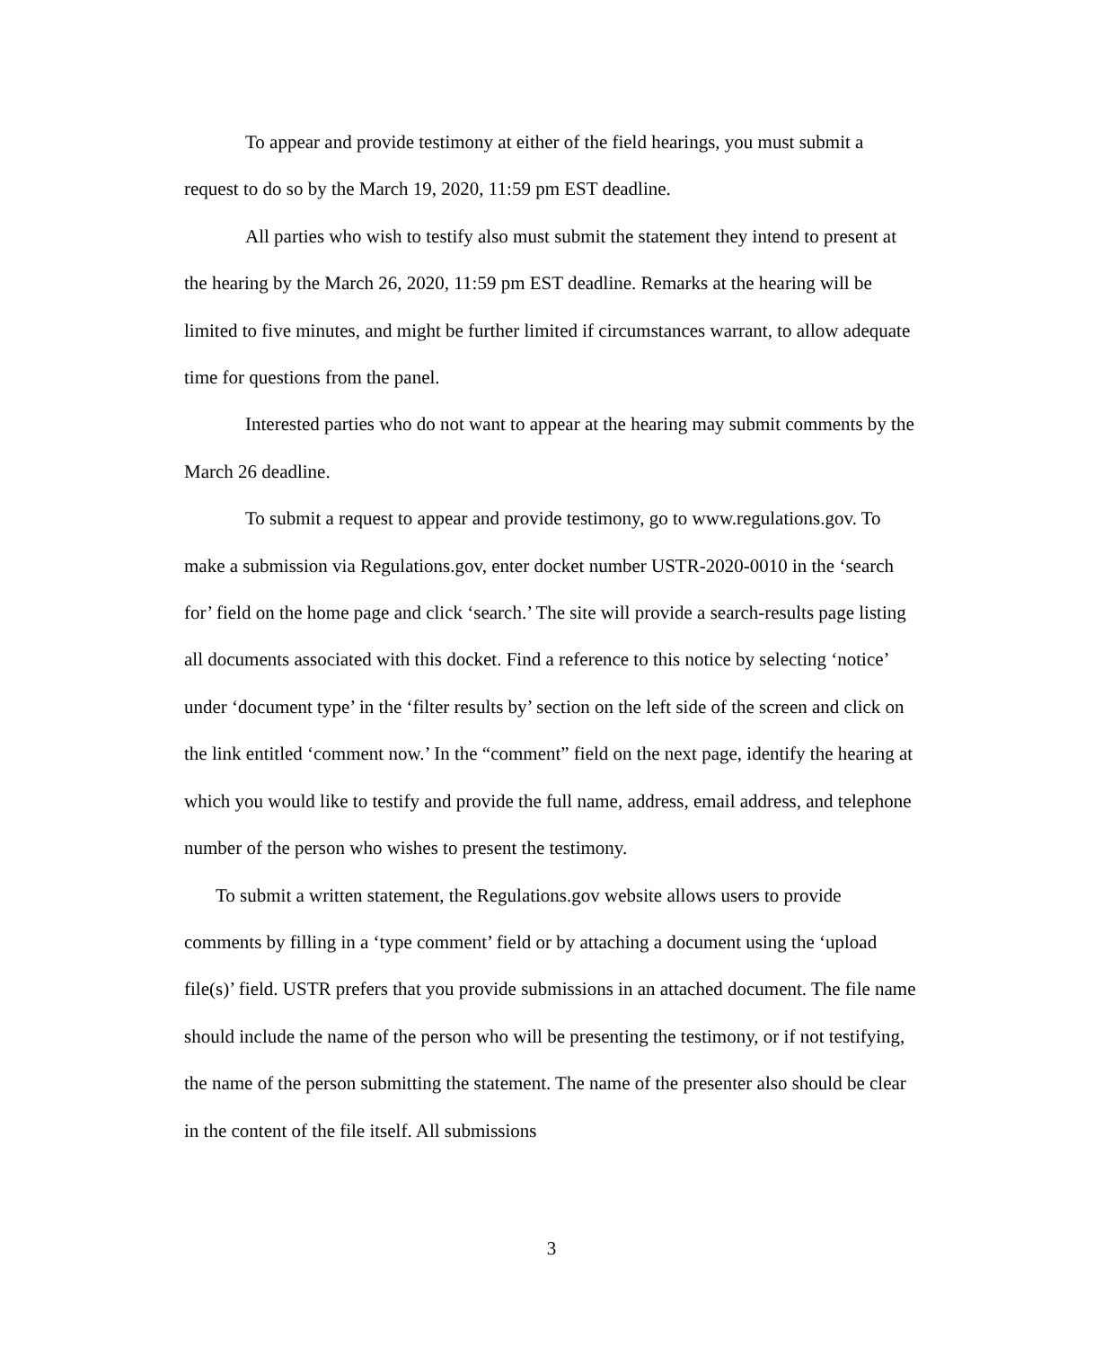To appear and provide testimony at either of the field hearings, you must submit a request to do so by the March 19, 2020, 11:59 pm EST deadline.
All parties who wish to testify also must submit the statement they intend to present at the hearing by the March 26, 2020, 11:59 pm EST deadline. Remarks at the hearing will be limited to five minutes, and might be further limited if circumstances warrant, to allow adequate time for questions from the panel.
Interested parties who do not want to appear at the hearing may submit comments by the March 26 deadline.
To submit a request to appear and provide testimony, go to www.regulations.gov. To make a submission via Regulations.gov, enter docket number USTR-2020-0010 in the ‘search for’ field on the home page and click ‘search.’ The site will provide a search-results page listing all documents associated with this docket. Find a reference to this notice by selecting ‘notice’ under ‘document type’ in the ‘filter results by’ section on the left side of the screen and click on the link entitled ‘comment now.’ In the “comment” field on the next page, identify the hearing at which you would like to testify and provide the full name, address, email address, and telephone number of the person who wishes to present the testimony.
To submit a written statement, the Regulations.gov website allows users to provide comments by filling in a ‘type comment’ field or by attaching a document using the ‘upload file(s)’ field. USTR prefers that you provide submissions in an attached document. The file name should include the name of the person who will be presenting the testimony, or if not testifying, the name of the person submitting the statement. The name of the presenter also should be clear in the content of the file itself. All submissions
3